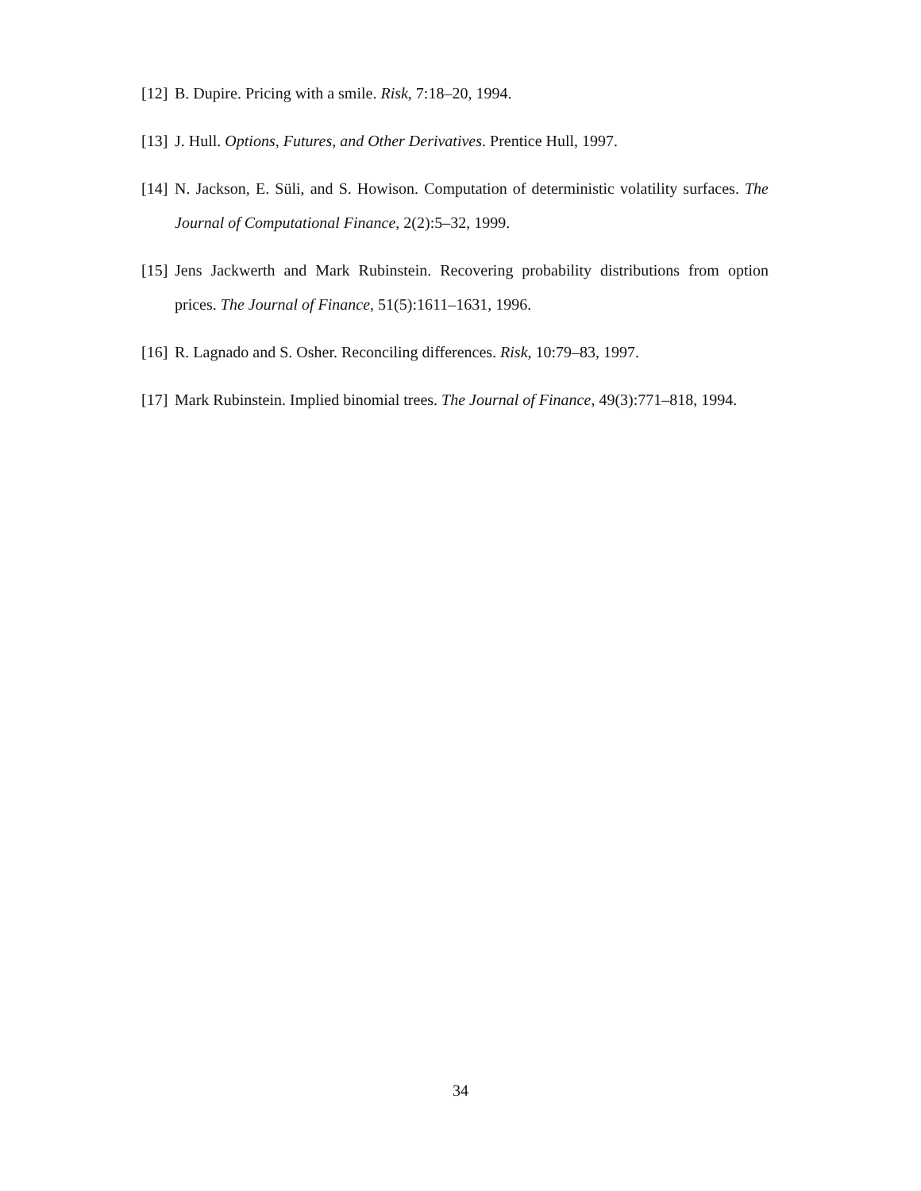[12] B. Dupire. Pricing with a smile. Risk, 7:18–20, 1994.
[13] J. Hull. Options, Futures, and Other Derivatives. Prentice Hull, 1997.
[14] N. Jackson, E. Süli, and S. Howison. Computation of deterministic volatility surfaces. The Journal of Computational Finance, 2(2):5–32, 1999.
[15] Jens Jackwerth and Mark Rubinstein. Recovering probability distributions from option prices. The Journal of Finance, 51(5):1611–1631, 1996.
[16] R. Lagnado and S. Osher. Reconciling differences. Risk, 10:79–83, 1997.
[17] Mark Rubinstein. Implied binomial trees. The Journal of Finance, 49(3):771–818, 1994.
34